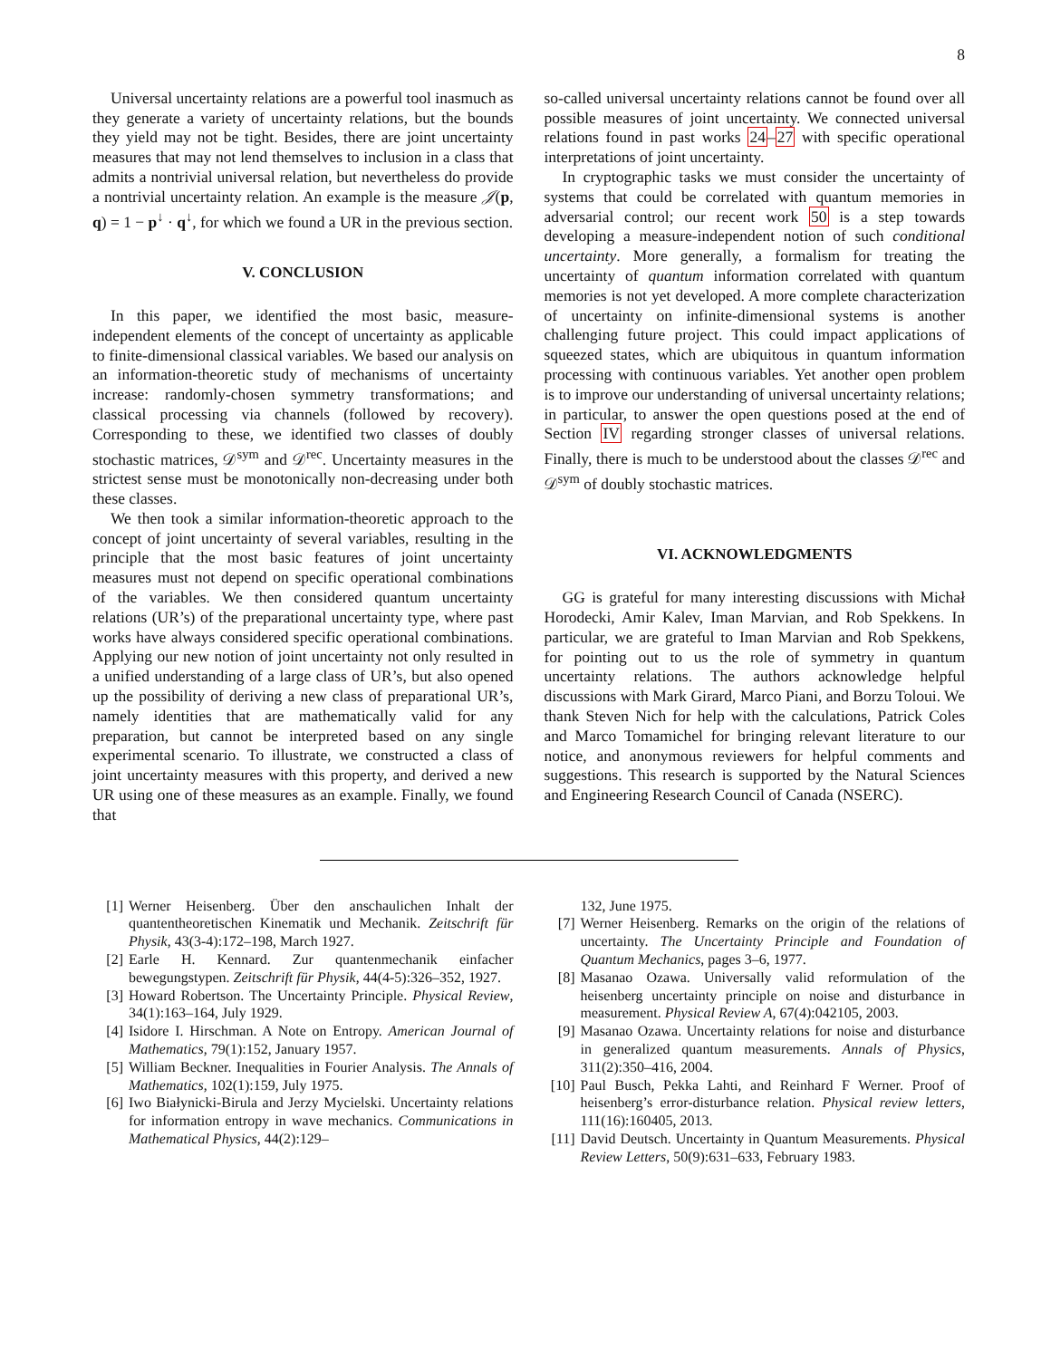8
Universal uncertainty relations are a powerful tool inasmuch as they generate a variety of uncertainty relations, but the bounds they yield may not be tight. Besides, there are joint uncertainty measures that may not lend themselves to inclusion in a class that admits a nontrivial universal relation, but nevertheless do provide a nontrivial uncertainty relation. An example is the measure 𝒥(p, q) = 1 − p<sup>↓</sup> · q<sup>↓</sup>, for which we found a UR in the previous section.
V. CONCLUSION
In this paper, we identified the most basic, measure-independent elements of the concept of uncertainty as applicable to finite-dimensional classical variables. We based our analysis on an information-theoretic study of mechanisms of uncertainty increase: randomly-chosen symmetry transformations; and classical processing via channels (followed by recovery). Corresponding to these, we identified two classes of doubly stochastic matrices, 𝒟<sup>sym</sup> and 𝒟<sup>rec</sup>. Uncertainty measures in the strictest sense must be monotonically non-decreasing under both these classes.
We then took a similar information-theoretic approach to the concept of joint uncertainty of several variables, resulting in the principle that the most basic features of joint uncertainty measures must not depend on specific operational combinations of the variables. We then considered quantum uncertainty relations (UR’s) of the preparational uncertainty type, where past works have always considered specific operational combinations. Applying our new notion of joint uncertainty not only resulted in a unified understanding of a large class of UR’s, but also opened up the possibility of deriving a new class of preparational UR’s, namely identities that are mathematically valid for any preparation, but cannot be interpreted based on any single experimental scenario. To illustrate, we constructed a class of joint uncertainty measures with this property, and derived a new UR using one of these measures as an example. Finally, we found that
so-called universal uncertainty relations cannot be found over all possible measures of joint uncertainty. We connected universal relations found in past works 24–27 with specific operational interpretations of joint uncertainty.
In cryptographic tasks we must consider the uncertainty of systems that could be correlated with quantum memories in adversarial control; our recent work 50 is a step towards developing a measure-independent notion of such conditional uncertainty. More generally, a formalism for treating the uncertainty of quantum information correlated with quantum memories is not yet developed. A more complete characterization of uncertainty on infinite-dimensional systems is another challenging future project. This could impact applications of squeezed states, which are ubiquitous in quantum information processing with continuous variables. Yet another open problem is to improve our understanding of universal uncertainty relations; in particular, to answer the open questions posed at the end of Section IV regarding stronger classes of universal relations. Finally, there is much to be understood about the classes 𝒟<sup>rec</sup> and 𝒟<sup>sym</sup> of doubly stochastic matrices.
VI. ACKNOWLEDGMENTS
GG is grateful for many interesting discussions with Michał Horodecki, Amir Kalev, Iman Marvian, and Rob Spekkens. In particular, we are grateful to Iman Marvian and Rob Spekkens, for pointing out to us the role of symmetry in quantum uncertainty relations. The authors acknowledge helpful discussions with Mark Girard, Marco Piani, and Borzu Toloui. We thank Steven Nich for help with the calculations, Patrick Coles and Marco Tomamichel for bringing relevant literature to our notice, and anonymous reviewers for helpful comments and suggestions. This research is supported by the Natural Sciences and Engineering Research Council of Canada (NSERC).
[1] Werner Heisenberg. Über den anschaulichen Inhalt der quantentheoretischen Kinematik und Mechanik. Zeitschrift für Physik, 43(3-4):172–198, March 1927.
[2] Earle H. Kennard. Zur quantenmechanik einfacher bewegungstypen. Zeitschrift für Physik, 44(4-5):326–352, 1927.
[3] Howard Robertson. The Uncertainty Principle. Physical Review, 34(1):163–164, July 1929.
[4] Isidore I. Hirschman. A Note on Entropy. American Journal of Mathematics, 79(1):152, January 1957.
[5] William Beckner. Inequalities in Fourier Analysis. The Annals of Mathematics, 102(1):159, July 1975.
[6] Iwo Białynicki-Birula and Jerzy Mycielski. Uncertainty relations for information entropy in wave mechanics. Communications in Mathematical Physics, 44(2):129–
132, June 1975.
[7] Werner Heisenberg. Remarks on the origin of the relations of uncertainty. The Uncertainty Principle and Foundation of Quantum Mechanics, pages 3–6, 1977.
[8] Masanao Ozawa. Universally valid reformulation of the heisenberg uncertainty principle on noise and disturbance in measurement. Physical Review A, 67(4):042105, 2003.
[9] Masanao Ozawa. Uncertainty relations for noise and disturbance in generalized quantum measurements. Annals of Physics, 311(2):350–416, 2004.
[10] Paul Busch, Pekka Lahti, and Reinhard F Werner. Proof of heisenberg’s error-disturbance relation. Physical review letters, 111(16):160405, 2013.
[11] David Deutsch. Uncertainty in Quantum Measurements. Physical Review Letters, 50(9):631–633, February 1983.